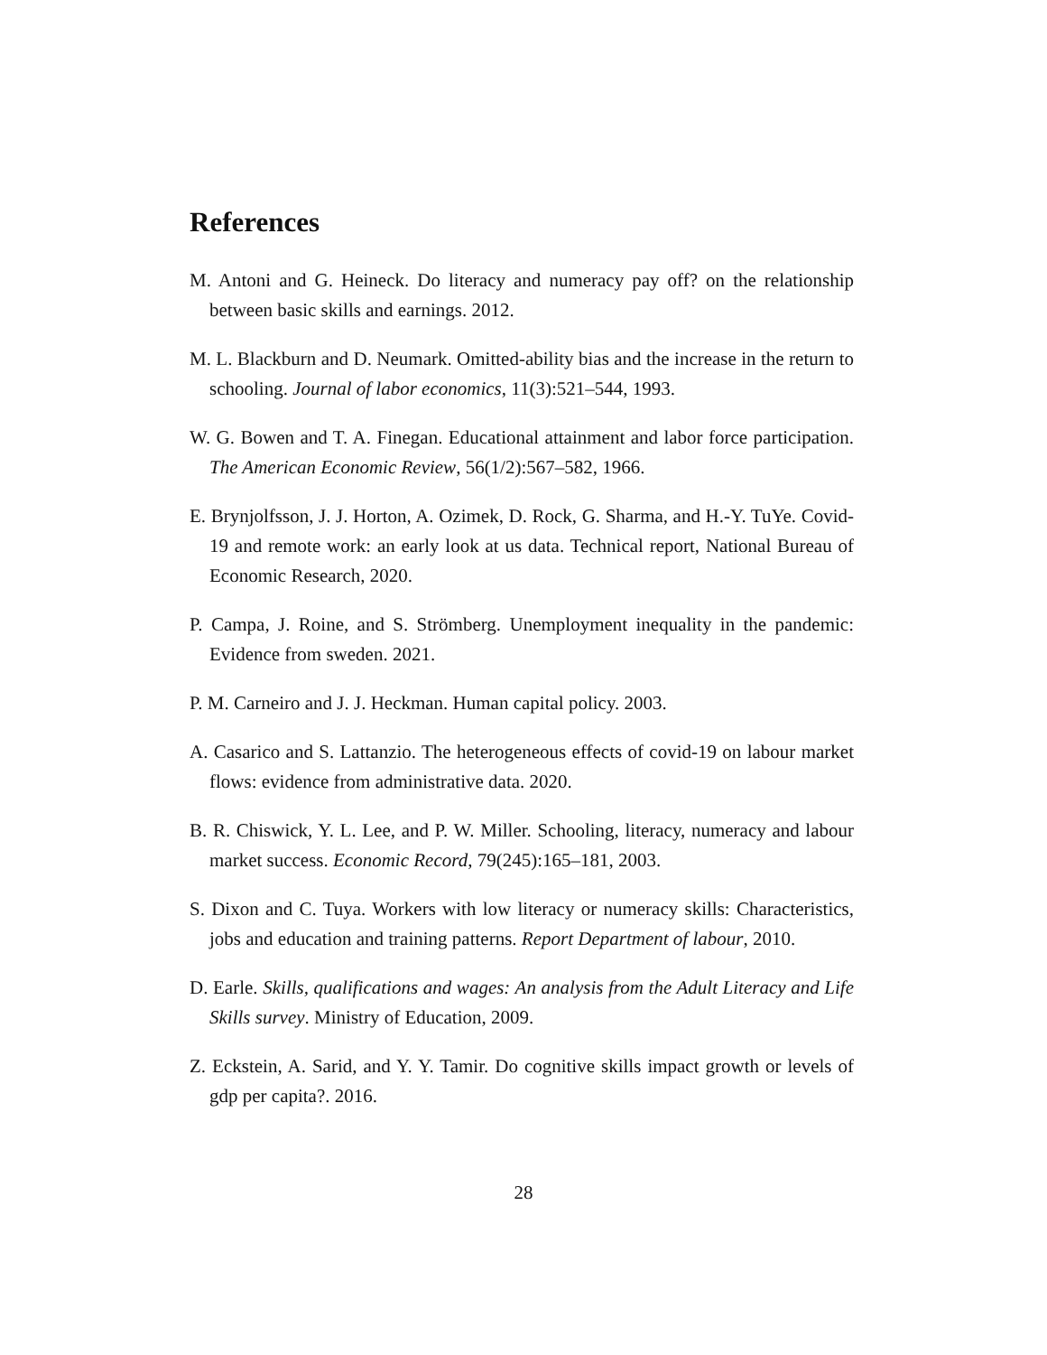References
M. Antoni and G. Heineck. Do literacy and numeracy pay off? on the relationship between basic skills and earnings. 2012.
M. L. Blackburn and D. Neumark. Omitted-ability bias and the increase in the return to schooling. Journal of labor economics, 11(3):521–544, 1993.
W. G. Bowen and T. A. Finegan. Educational attainment and labor force participation. The American Economic Review, 56(1/2):567–582, 1966.
E. Brynjolfsson, J. J. Horton, A. Ozimek, D. Rock, G. Sharma, and H.-Y. TuYe. Covid-19 and remote work: an early look at us data. Technical report, National Bureau of Economic Research, 2020.
P. Campa, J. Roine, and S. Strömberg. Unemployment inequality in the pandemic: Evidence from sweden. 2021.
P. M. Carneiro and J. J. Heckman. Human capital policy. 2003.
A. Casarico and S. Lattanzio. The heterogeneous effects of covid-19 on labour market flows: evidence from administrative data. 2020.
B. R. Chiswick, Y. L. Lee, and P. W. Miller. Schooling, literacy, numeracy and labour market success. Economic Record, 79(245):165–181, 2003.
S. Dixon and C. Tuya. Workers with low literacy or numeracy skills: Characteristics, jobs and education and training patterns. Report Department of labour, 2010.
D. Earle. Skills, qualifications and wages: An analysis from the Adult Literacy and Life Skills survey. Ministry of Education, 2009.
Z. Eckstein, A. Sarid, and Y. Y. Tamir. Do cognitive skills impact growth or levels of gdp per capita?. 2016.
28